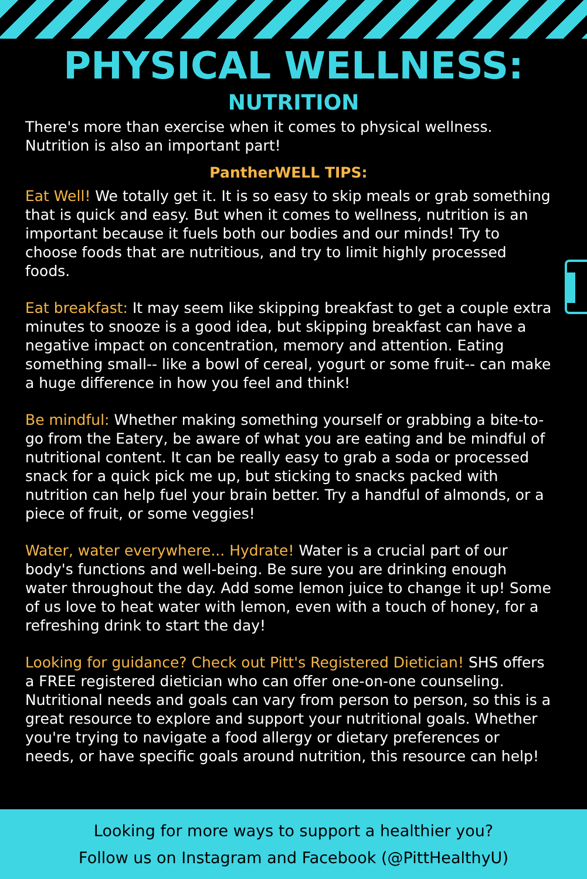PHYSICAL WELLNESS:
NUTRITION
There's more than exercise when it comes to physical wellness. Nutrition is also an important part!
PantherWELL TIPS:
Eat Well! We totally get it. It is so easy to skip meals or grab something that is quick and easy. But when it comes to wellness, nutrition is an important because it fuels both our bodies and our minds! Try to choose foods that are nutritious, and try to limit highly processed foods.
Eat breakfast: It may seem like skipping breakfast to get a couple extra minutes to snooze is a good idea, but skipping breakfast can have a negative impact on concentration, memory and attention. Eating something small-- like a bowl of cereal, yogurt or some fruit-- can make a huge difference in how you feel and think!
Be mindful: Whether making something yourself or grabbing a bite-to-go from the Eatery, be aware of what you are eating and be mindful of nutritional content. It can be really easy to grab a soda or processed snack for a quick pick me up, but sticking to snacks packed with nutrition can help fuel your brain better. Try a handful of almonds, or a piece of fruit, or some veggies!
Water, water everywhere... Hydrate! Water is a crucial part of our body's functions and well-being. Be sure you are drinking enough water throughout the day. Add some lemon juice to change it up! Some of us love to heat water with lemon, even with a touch of honey, for a refreshing drink to start the day!
Looking for guidance? Check out Pitt's Registered Dietician! SHS offers a FREE registered dietician who can offer one-on-one counseling. Nutritional needs and goals can vary from person to person, so this is a great resource to explore and support your nutritional goals. Whether you're trying to navigate a food allergy or dietary preferences or needs, or have specific goals around nutrition, this resource can help!
Looking for more ways to support a healthier you?
Follow us on Instagram and Facebook (@PittHealthyU)